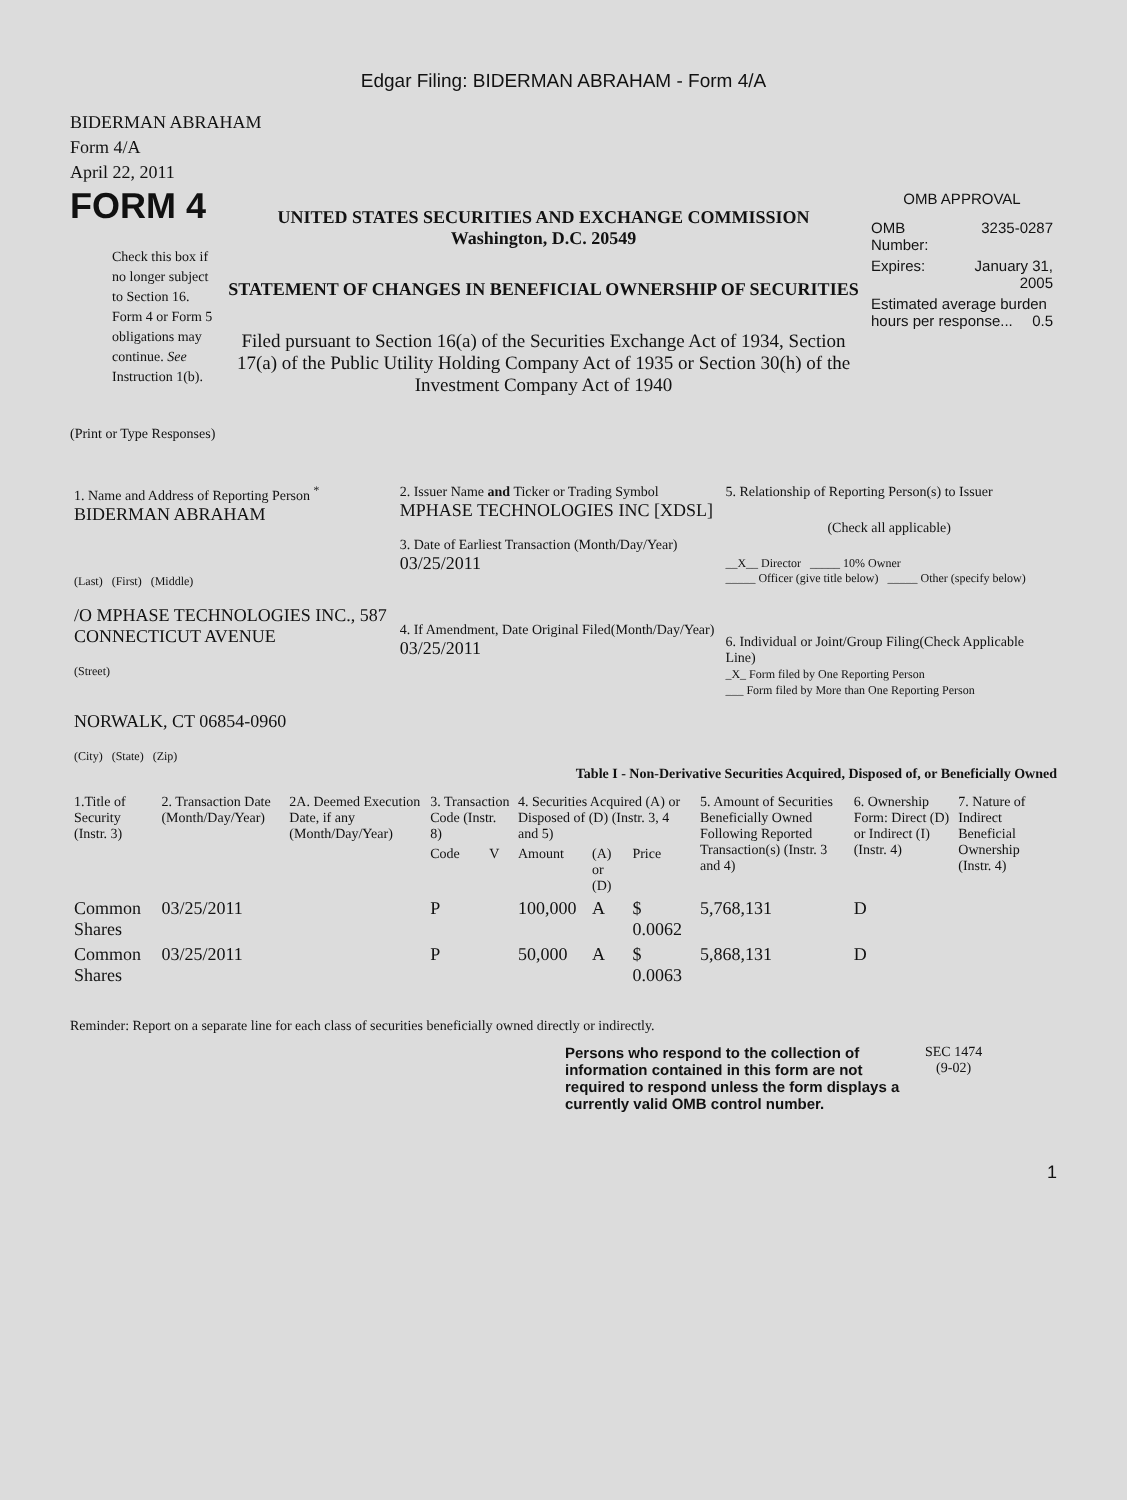Edgar Filing: BIDERMAN ABRAHAM - Form 4/A
BIDERMAN ABRAHAM
Form 4/A
April 22, 2011
FORM 4
Check this box if no longer subject to Section 16. Form 4 or Form 5 obligations may continue. See Instruction 1(b).
UNITED STATES SECURITIES AND EXCHANGE COMMISSION
Washington, D.C. 20549
STATEMENT OF CHANGES IN BENEFICIAL OWNERSHIP OF SECURITIES
Filed pursuant to Section 16(a) of the Securities Exchange Act of 1934, Section 17(a) of the Public Utility Holding Company Act of 1935 or Section 30(h) of the Investment Company Act of 1940
OMB APPROVAL
| OMB Number: | 3235-0287 |
| Expires: | January 31, 2005 |
| Estimated average burden hours per response... 0.5 | |
(Print or Type Responses)
| 1. Name and Address of Reporting Person <sup>*</sup> BIDERMAN ABRAHAM (Last) (First) (Middle) /O MPHASE TECHNOLOGIES INC., 587 CONNECTICUT AVENUE (Street) NORWALK, CT 06854-0960 (City) (State) (Zip) | 2. Issuer Name and Ticker or Trading Symbol MPHASE TECHNOLOGIES INC [XDSL] 3. Date of Earliest Transaction (Month/Day/Year) 03/25/2011 4. If Amendment, Date Original Filed(Month/Day/Year) 03/25/2011 | 5. Relationship of Reporting Person(s) to Issuer (Check all applicable) __X__ Director _____ 10% Owner _____ Officer (give title below) _____ Other (specify below) 6. Individual or Joint/Group Filing(Check Applicable Line) _X_ Form filed by One Reporting Person ___ Form filed by More than One Reporting Person |
Table I - Non-Derivative Securities Acquired, Disposed of, or Beneficially Owned
| 1.Title of Security (Instr. 3) | 2. Transaction Date (Month/Day/Year) | 2A. Deemed Execution Date, if any (Month/Day/Year) | 3. Transaction Code (Instr. 8) | | 4. Securities Acquired (A) or Disposed of (D) (Instr. 3, 4 and 5) | | | 5. Amount of Securities Beneficially Owned Following Reported Transaction(s) (Instr. 3 and 4) | 6. Ownership Form: Direct (D) or Indirect (I) (Instr. 4) | 7. Nature of Indirect Beneficial Ownership (Instr. 4) |
| --- | --- | --- | --- | --- | --- | --- | --- | --- | --- | --- |
| | | | Code | V | Amount | (A) or (D) | Price | | | |
| Common Shares | 03/25/2011 | | P | | 100,000 | A | $ 0.0062 | 5,768,131 | D | |
| Common Shares | 03/25/2011 | | P | | 50,000 | A | $ 0.0063 | 5,868,131 | D | |
Reminder: Report on a separate line for each class of securities beneficially owned directly or indirectly.
Persons who respond to the collection of information contained in this form are not required to respond unless the form displays a currently valid OMB control number.
SEC 1474
(9-02)
1